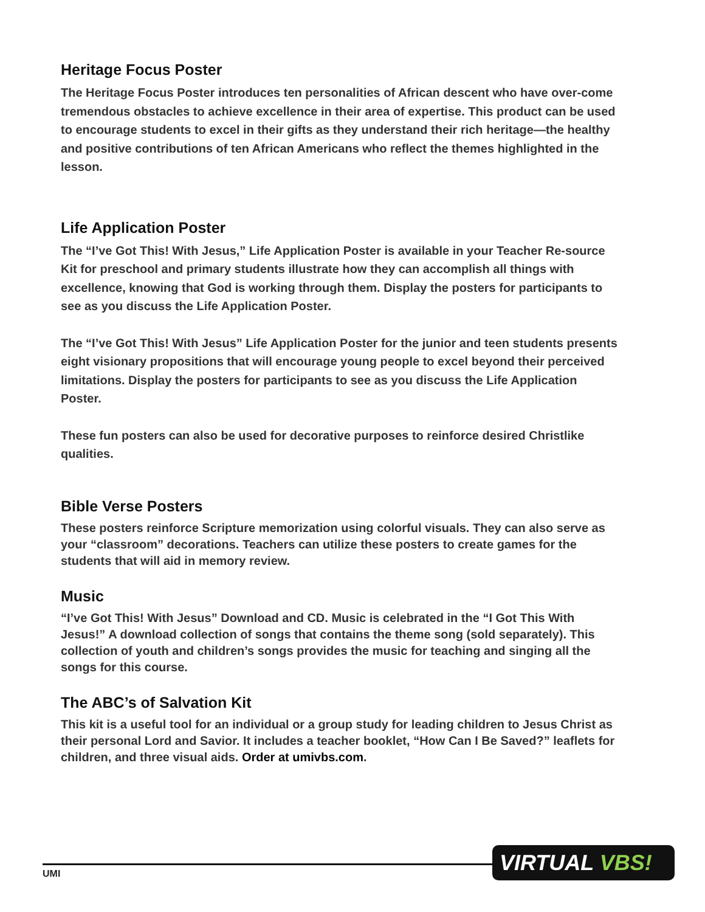Heritage Focus Poster
The Heritage Focus Poster introduces ten personalities of African descent who have over-come tremendous obstacles to achieve excellence in their area of expertise. This product can be used to encourage students to excel in their gifts as they understand their rich heritage—the healthy and positive contributions of ten African Americans who reflect the themes highlighted in the lesson.
Life Application Poster
The “I’ve Got This! With Jesus,” Life Application Poster is available in your Teacher Re-source Kit for preschool and primary students illustrate how they can accomplish all things with excellence, knowing that God is working through them. Display the posters for participants to see as you discuss the Life Application Poster.
The “I’ve Got This! With Jesus” Life Application Poster for the junior and teen students presents eight visionary propositions that will encourage young people to excel beyond their perceived limitations. Display the posters for participants to see as you discuss the Life Application Poster.
These fun posters can also be used for decorative purposes to reinforce desired Christlike qualities.
Bible Verse Posters
These posters reinforce Scripture memorization using colorful visuals. They can also serve as your “classroom” decorations. Teachers can utilize these posters to create games for the students that will aid in memory review.
Music
“I’ve Got This! With Jesus” Download and CD. Music is celebrated in the “I Got This With Jesus!” A download collection of songs that contains the theme song (sold separately). This collection of youth and children’s songs provides the music for teaching and singing all the songs for this course.
The ABC’s of Salvation Kit
This kit is a useful tool for an individual or a group study for leading children to Jesus Christ as their personal Lord and Savior. It includes a teacher booklet, “How Can I Be Saved?” leaflets for children, and three visual aids. Order at umivbs.com.
UMI
VIRTUAL VBS!